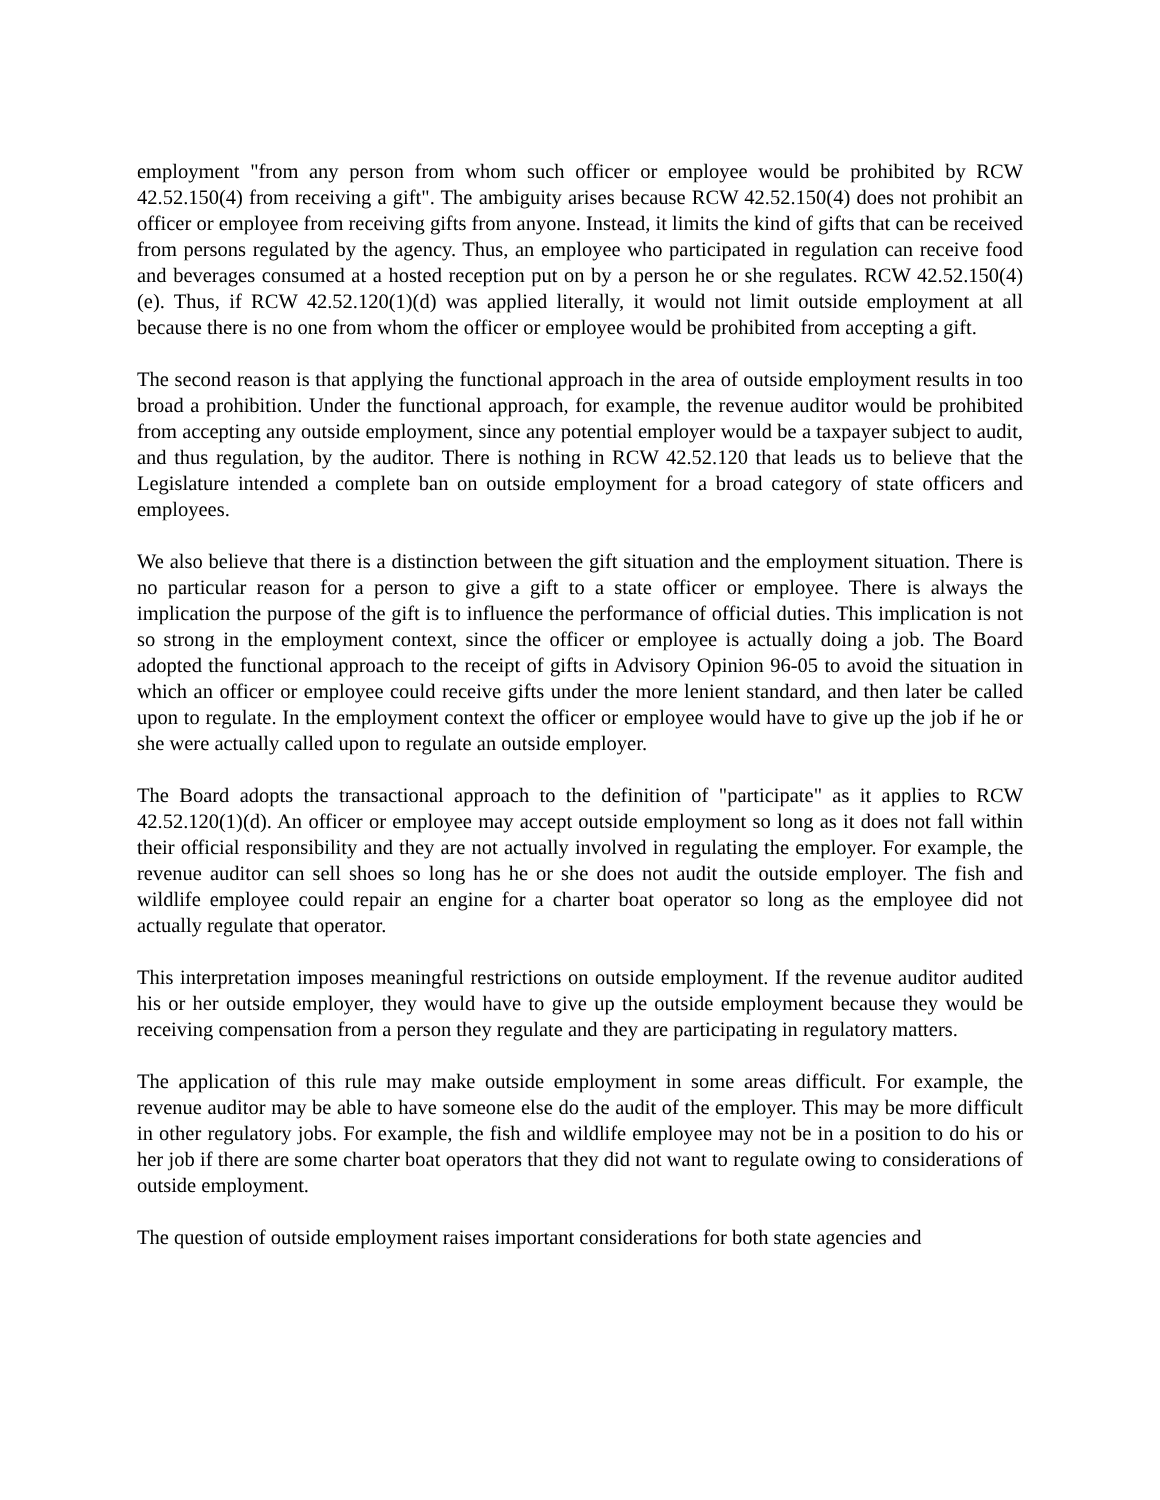employment "from any person from whom such officer or employee would be prohibited by RCW 42.52.150(4) from receiving a gift". The ambiguity arises because RCW 42.52.150(4) does not prohibit an officer or employee from receiving gifts from anyone. Instead, it limits the kind of gifts that can be received from persons regulated by the agency. Thus, an employee who participated in regulation can receive food and beverages consumed at a hosted reception put on by a person he or she regulates. RCW 42.52.150(4)(e). Thus, if RCW 42.52.120(1)(d) was applied literally, it would not limit outside employment at all because there is no one from whom the officer or employee would be prohibited from accepting a gift.
The second reason is that applying the functional approach in the area of outside employment results in too broad a prohibition. Under the functional approach, for example, the revenue auditor would be prohibited from accepting any outside employment, since any potential employer would be a taxpayer subject to audit, and thus regulation, by the auditor. There is nothing in RCW 42.52.120 that leads us to believe that the Legislature intended a complete ban on outside employment for a broad category of state officers and employees.
We also believe that there is a distinction between the gift situation and the employment situation. There is no particular reason for a person to give a gift to a state officer or employee. There is always the implication the purpose of the gift is to influence the performance of official duties. This implication is not so strong in the employment context, since the officer or employee is actually doing a job. The Board adopted the functional approach to the receipt of gifts in Advisory Opinion 96-05 to avoid the situation in which an officer or employee could receive gifts under the more lenient standard, and then later be called upon to regulate. In the employment context the officer or employee would have to give up the job if he or she were actually called upon to regulate an outside employer.
The Board adopts the transactional approach to the definition of "participate" as it applies to RCW 42.52.120(1)(d). An officer or employee may accept outside employment so long as it does not fall within their official responsibility and they are not actually involved in regulating the employer. For example, the revenue auditor can sell shoes so long has he or she does not audit the outside employer. The fish and wildlife employee could repair an engine for a charter boat operator so long as the employee did not actually regulate that operator.
This interpretation imposes meaningful restrictions on outside employment. If the revenue auditor audited his or her outside employer, they would have to give up the outside employment because they would be receiving compensation from a person they regulate and they are participating in regulatory matters.
The application of this rule may make outside employment in some areas difficult. For example, the revenue auditor may be able to have someone else do the audit of the employer. This may be more difficult in other regulatory jobs. For example, the fish and wildlife employee may not be in a position to do his or her job if there are some charter boat operators that they did not want to regulate owing to considerations of outside employment.
The question of outside employment raises important considerations for both state agencies and